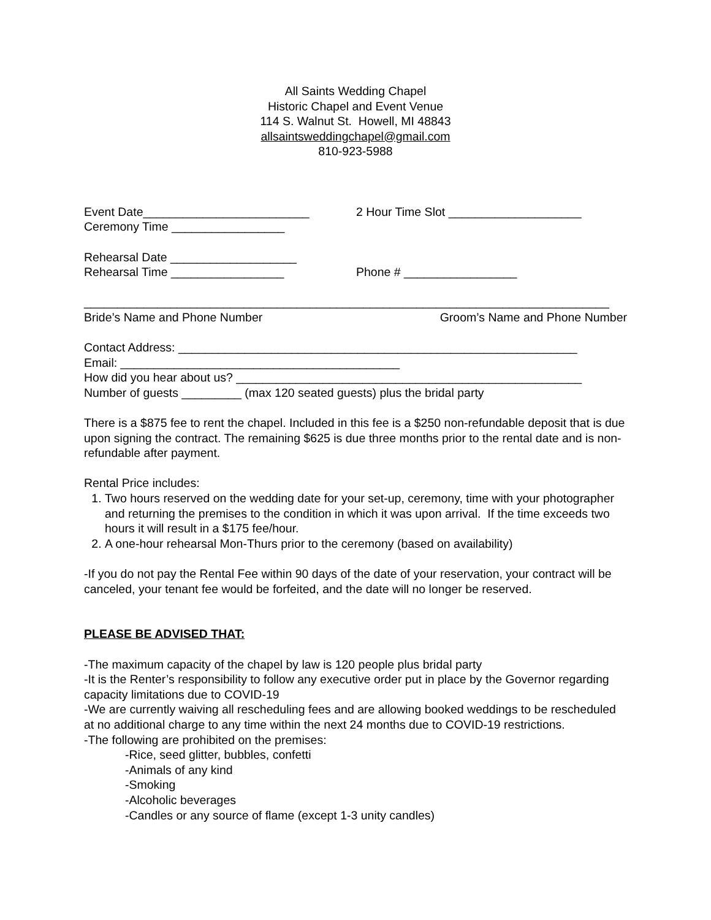All Saints Wedding Chapel
Historic Chapel and Event Venue
114 S. Walnut St. Howell, MI 48843
allsaintsweddingchapel@gmail.com
810-923-5988
Event Date_________________________ 2 Hour Time Slot ____________________
Ceremony Time _________________
Rehearsal Date ___________________
Rehearsal Time _________________ Phone # _________________
_______________________________________________________________________________
Bride’s Name and Phone Number Groom’s Name and Phone Number
Contact Address: ____________________________________________________________
Email: __________________________________________
How did you hear about us? ____________________________________________________
Number of guests _________ (max 120 seated guests) plus the bridal party
There is a $875 fee to rent the chapel. Included in this fee is a $250 non-refundable deposit that is due upon signing the contract. The remaining $625 is due three months prior to the rental date and is non-refundable after payment.
Rental Price includes:
1. Two hours reserved on the wedding date for your set-up, ceremony, time with your photographer and returning the premises to the condition in which it was upon arrival. If the time exceeds two hours it will result in a $175 fee/hour.
2. A one-hour rehearsal Mon-Thurs prior to the ceremony (based on availability)
-If you do not pay the Rental Fee within 90 days of the date of your reservation, your contract will be canceled, your tenant fee would be forfeited, and the date will no longer be reserved.
PLEASE BE ADVISED THAT:
-The maximum capacity of the chapel by law is 120 people plus bridal party
-It is the Renter’s responsibility to follow any executive order put in place by the Governor regarding capacity limitations due to COVID-19
-We are currently waiving all rescheduling fees and are allowing booked weddings to be rescheduled at no additional charge to any time within the next 24 months due to COVID-19 restrictions.
-The following are prohibited on the premises:
-Rice, seed glitter, bubbles, confetti
-Animals of any kind
-Smoking
-Alcoholic beverages
-Candles or any source of flame (except 1-3 unity candles)